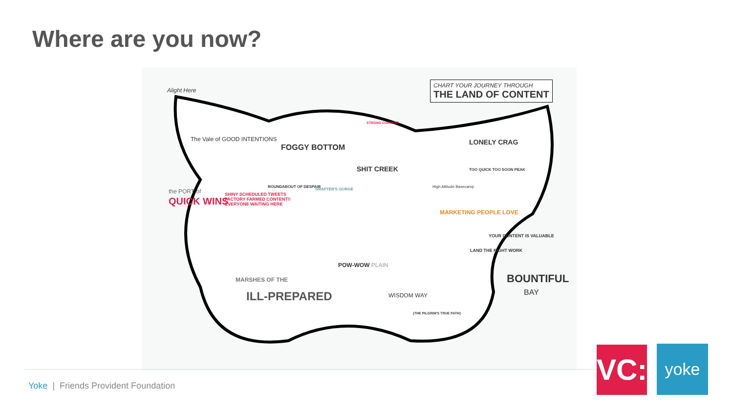Where are you now?
Alight Here
The Vale of GOOD INTENTIONS
FOGGY BOTTOM
STRONG CURRENT
SHIT CREEK
CHART YOUR JOURNEY THROUGH
THE LAND OF CONTENT
LONELY CRAG
TOO QUICK TOO SOON PEAK
High Altitude Basecamp
the PORT of
QUICK WINS
SHINY SCHEDULED TWEETS
FACTORY FARMED CONTENT!!
EVERYONE WAITING HERE
ROUNDABOUT OF DESPAIR
GRAFTER'S GORGE
MARKETING PEOPLE LOVE
YOUR CONTENT IS VALUABLE
LAND THE RIGHT WORK
POW-WOW PLAIN
MARSHES OF THE
ILL-PREPARED WISDOM WAY
{THE PILGRIM'S TRUE PATH}
BOUNTIFUL
BAY
Yoke | Friends Provident Foundation
VC:
yoke